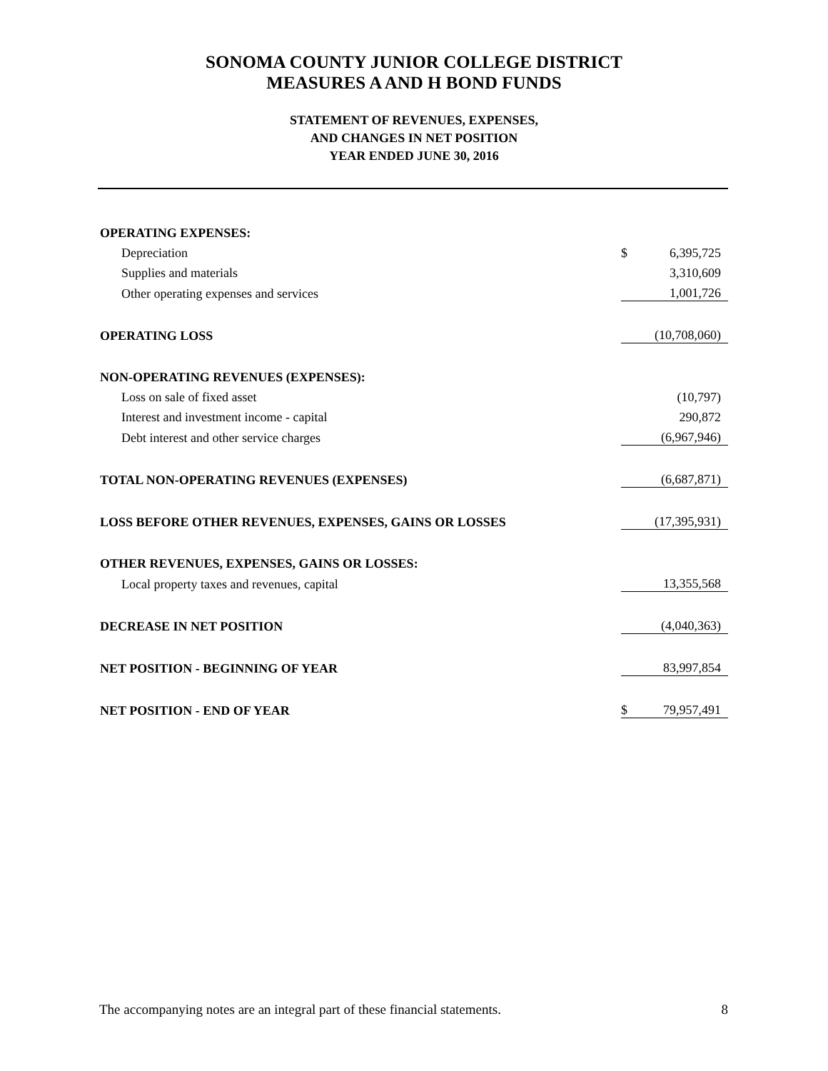SONOMA COUNTY JUNIOR COLLEGE DISTRICT
MEASURES A AND H BOND FUNDS
STATEMENT OF REVENUES, EXPENSES,
AND CHANGES IN NET POSITION
YEAR ENDED JUNE 30, 2016
| OPERATING EXPENSES: | | |
| Depreciation | $ | 6,395,725 |
| Supplies and materials | | 3,310,609 |
| Other operating expenses and services | | 1,001,726 |
| OPERATING LOSS | | (10,708,060) |
| NON-OPERATING REVENUES (EXPENSES): | | |
| Loss on sale of fixed asset | | (10,797) |
| Interest and investment income - capital | | 290,872 |
| Debt interest and other service charges | | (6,967,946) |
| TOTAL NON-OPERATING REVENUES (EXPENSES) | | (6,687,871) |
| LOSS BEFORE OTHER REVENUES, EXPENSES, GAINS OR LOSSES | | (17,395,931) |
| OTHER REVENUES, EXPENSES, GAINS OR LOSSES: | | |
| Local property taxes and revenues, capital | | 13,355,568 |
| DECREASE IN NET POSITION | | (4,040,363) |
| NET POSITION - BEGINNING OF YEAR | | 83,997,854 |
| NET POSITION - END OF YEAR | $ | 79,957,491 |
The accompanying notes are an integral part of these financial statements. 8